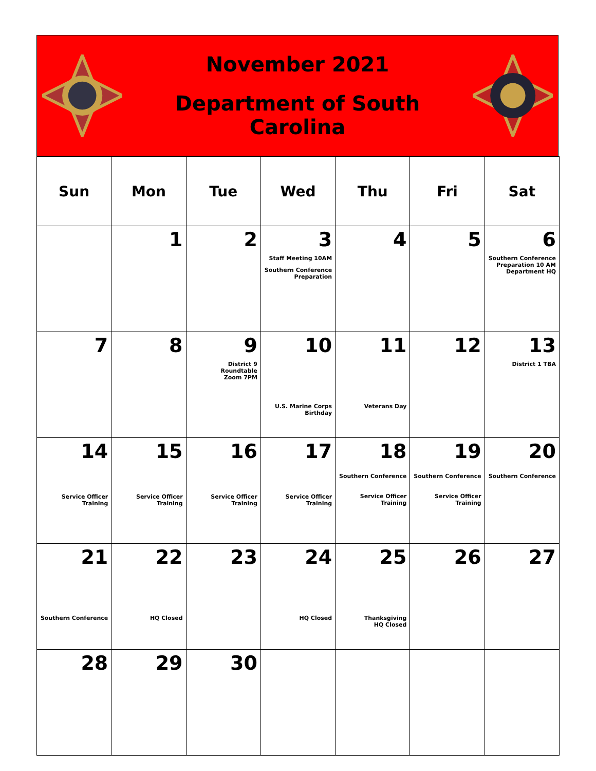November 2021
Department of South Carolina
| Sun | Mon | Tue | Wed | Thu | Fri | Sat |
| --- | --- | --- | --- | --- | --- | --- |
| | 1 | 2 | 3 Staff Meeting 10AM Southern Conference Preparation | 4 | 5 | 6 Southern Conference Preparation 10 AM Department HQ |
| 7 | 8 | 9 District 9 Roundtable Zoom 7PM | 10 U.S. Marine Corps Birthday | 11 Veterans Day | 12 | 13 District 1 TBA |
| 14 Service Officer Training | 15 Service Officer Training | 16 Service Officer Training | 17 Service Officer Training | 18 Southern Conference Service Officer Training | 19 Southern Conference Service Officer Training | 20 Southern Conference |
| 21 Southern Conference | 22 HQ Closed | 23 | 24 HQ Closed | 25 Thanksgiving HQ Closed | 26 | 27 |
| 28 | 29 | 30 | | | | |